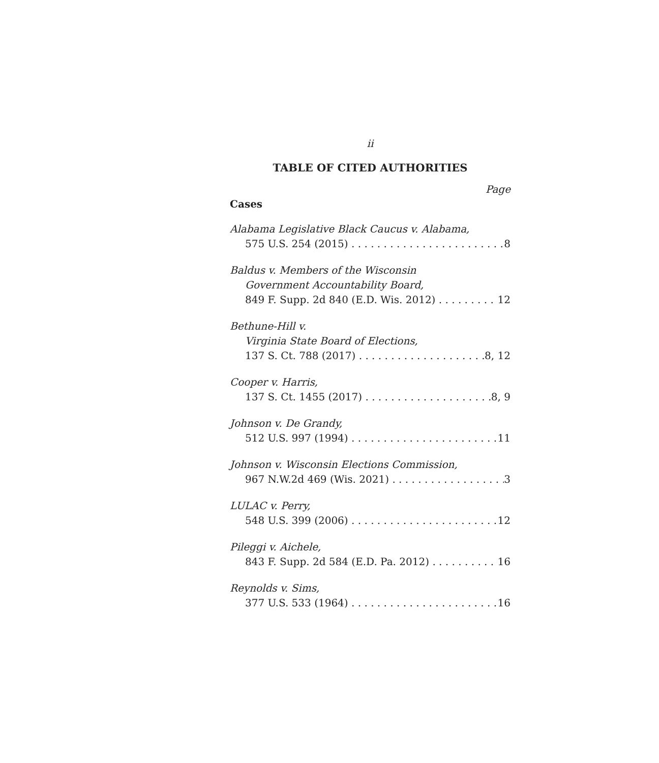ii
TABLE OF CITED AUTHORITIES
Page
Cases
Alabama Legislative Black Caucus v. Alabama,
575 U.S. 254 (2015) 8
Baldus v. Members of the Wisconsin
Government Accountability Board,
849 F. Supp. 2d 840 (E.D. Wis. 2012) 12
Bethune-Hill v.
Virginia State Board of Elections,
137 S. Ct. 788 (2017) 8, 12
Cooper v. Harris,
137 S. Ct. 1455 (2017) 8, 9
Johnson v. De Grandy,
512 U.S. 997 (1994) 11
Johnson v. Wisconsin Elections Commission,
967 N.W.2d 469 (Wis. 2021) 3
LULAC v. Perry,
548 U.S. 399 (2006) 12
Pileggi v. Aichele,
843 F. Supp. 2d 584 (E.D. Pa. 2012) 16
Reynolds v. Sims,
377 U.S. 533 (1964) 16